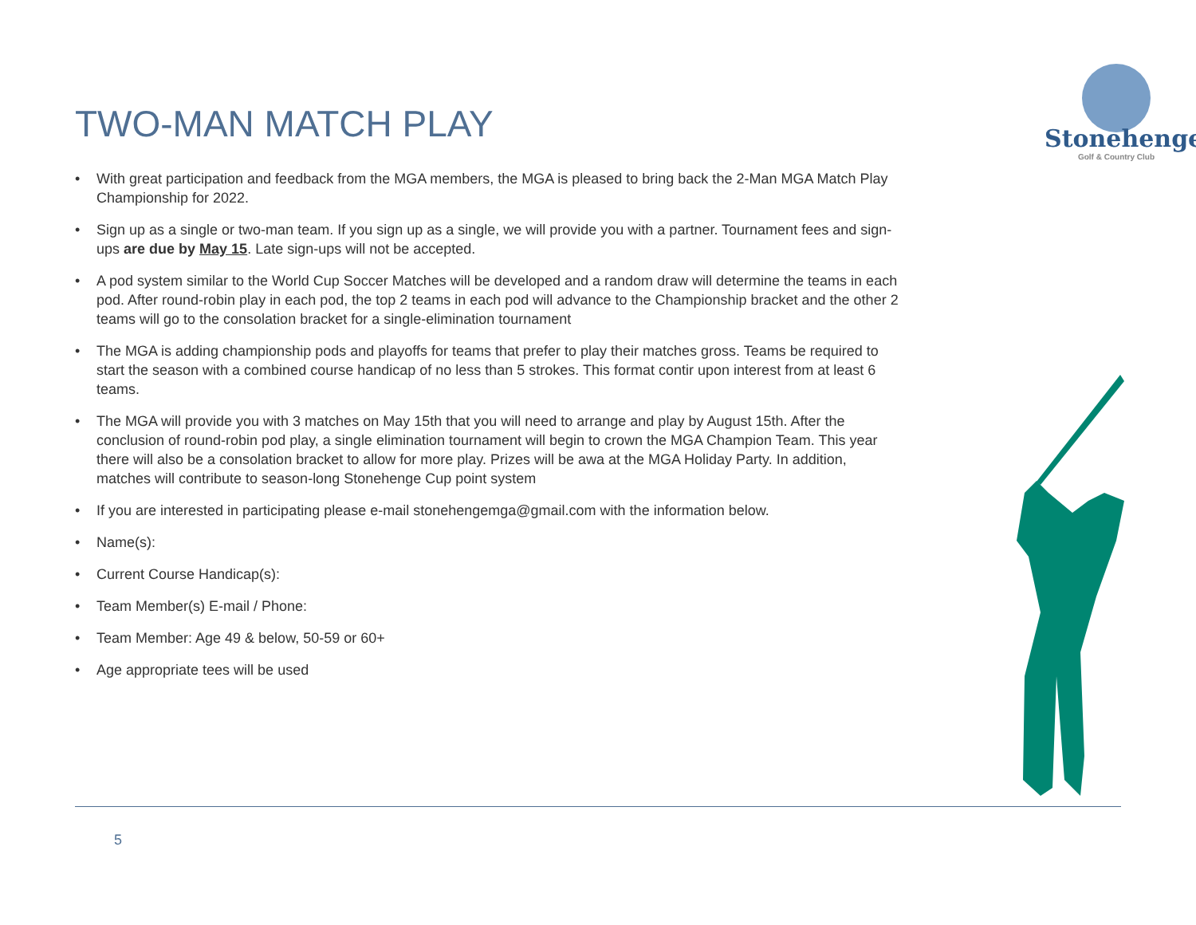TWO-MAN MATCH PLAY
Stonehenge
Golf & Country Club
• With great participation and feedback from the MGA members, the MGA is pleased to bring back the 2-Man MGA Match Play Championship for 2022.
• Sign up as a single or two-man team. If you sign up as a single, we will provide you with a partner. Tournament fees and sign-ups are due by May 15. Late sign-ups will not be accepted.
• A pod system similar to the World Cup Soccer Matches will be developed and a random draw will determine the teams in each pod. After round-robin play in each pod, the top 2 teams in each pod will advance to the Championship bracket and the other 2 teams will go to the consolation bracket for a single-elimination tournament
• The MGA is adding championship pods and playoffs for teams that prefer to play their matches gross. Teams be required to start the season with a combined course handicap of no less than 5 strokes. This format contir upon interest from at least 6 teams.
• The MGA will provide you with 3 matches on May 15th that you will need to arrange and play by August 15th. After the conclusion of round-robin pod play, a single elimination tournament will begin to crown the MGA Champion Team. This year there will also be a consolation bracket to allow for more play. Prizes will be awa at the MGA Holiday Party. In addition, matches will contribute to season-long Stonehenge Cup point system
• If you are interested in participating please e-mail stonehengemga@gmail.com with the information below.
• Name(s):
• Current Course Handicap(s):
• Team Member(s) E-mail / Phone:
• Team Member: Age 49 & below, 50-59 or 60+
• Age appropriate tees will be used
5